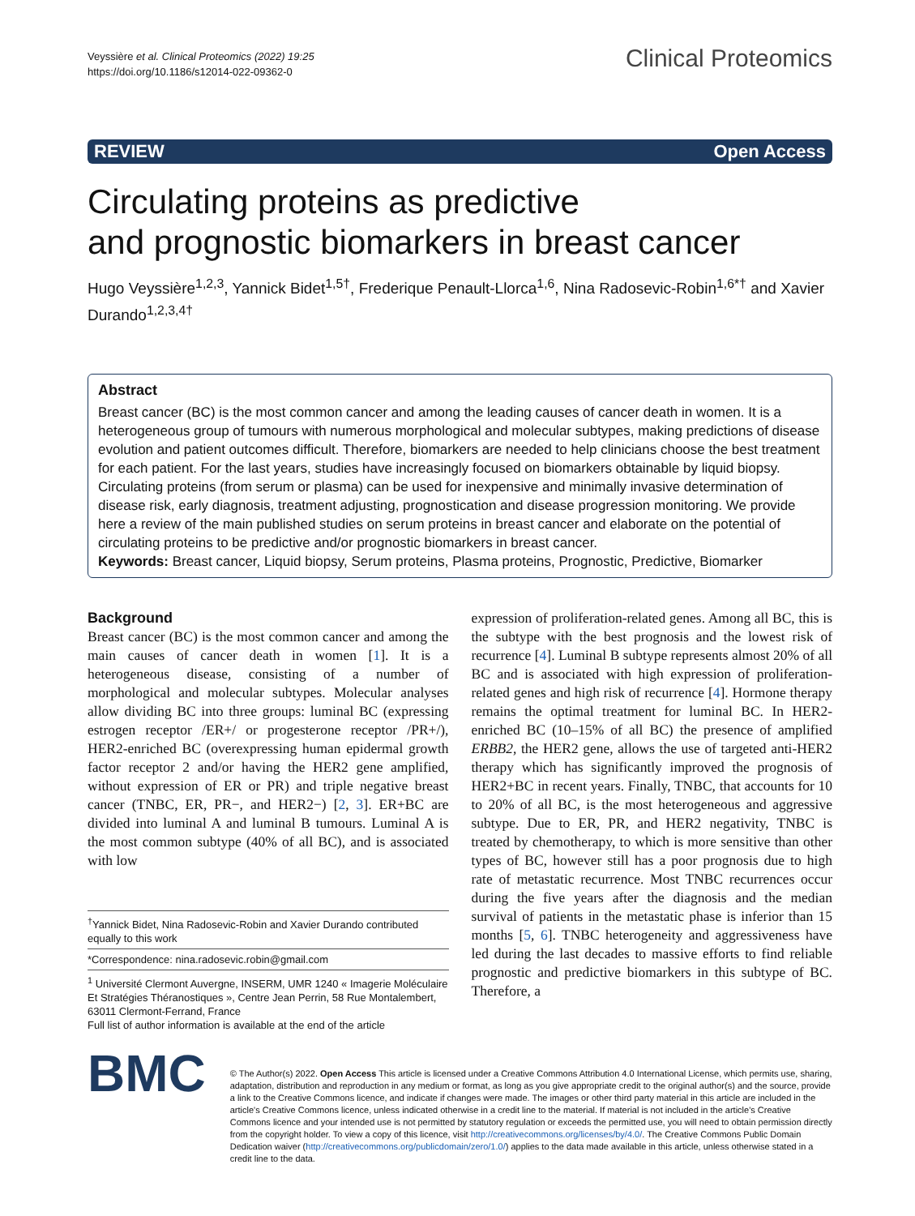Veyssière et al. Clinical Proteomics (2022) 19:25
https://doi.org/10.1186/s12014-022-09362-0
Clinical Proteomics
REVIEW Open Access
Circulating proteins as predictive
and prognostic biomarkers in breast cancer
Hugo Veyssière<sup>1,2,3</sup>, Yannick Bidet<sup>1,5†</sup>, Frederique Penault‑Llorca<sup>1,6</sup>, Nina Radosevic‑Robin<sup>1,6*†</sup> and Xavier Durando<sup>1,2,3,4†</sup>
Abstract
Breast cancer (BC) is the most common cancer and among the leading causes of cancer death in women. It is a heterogeneous group of tumours with numerous morphological and molecular subtypes, making predictions of disease evolution and patient outcomes difficult. Therefore, biomarkers are needed to help clinicians choose the best treatment for each patient. For the last years, studies have increasingly focused on biomarkers obtainable by liquid biopsy. Circulating proteins (from serum or plasma) can be used for inexpensive and minimally invasive determination of disease risk, early diagnosis, treatment adjusting, prognostication and disease progression monitoring. We provide here a review of the main published studies on serum proteins in breast cancer and elaborate on the potential of circulating proteins to be predictive and/or prognostic biomarkers in breast cancer.
Keywords: Breast cancer, Liquid biopsy, Serum proteins, Plasma proteins, Prognostic, Predictive, Biomarker
Background
Breast cancer (BC) is the most common cancer and among the main causes of cancer death in women [1]. It is a heterogeneous disease, consisting of a number of morphological and molecular subtypes. Molecular analyses allow dividing BC into three groups: luminal BC (expressing estrogen receptor /ER+/ or progesterone receptor /PR+/), HER2-enriched BC (overexpressing human epidermal growth factor receptor 2 and/or having the HER2 gene amplified, without expression of ER or PR) and triple negative breast cancer (TNBC, ER, PR−, and HER2−) [2, 3]. ER+BC are divided into luminal A and luminal B tumours. Luminal A is the most common subtype (40% of all BC), and is associated with low
<sup>†</sup> Yannick Bidet, Nina Radosevic-Robin and Xavier Durando contributed equally to this work
*Correspondence: nina.radosevic.robin@gmail.com
<sup>1</sup> Université Clermont Auvergne, INSERM, UMR 1240 « Imagerie Moléculaire Et Stratégies Théranostiques », Centre Jean Perrin, 58 Rue Montalembert, 63011 Clermont-Ferrand, France
Full list of author information is available at the end of the article
expression of proliferation-related genes. Among all BC, this is the subtype with the best prognosis and the lowest risk of recurrence [4]. Luminal B subtype represents almost 20% of all BC and is associated with high expression of proliferation-related genes and high risk of recurrence [4]. Hormone therapy remains the optimal treatment for luminal BC. In HER2-enriched BC (10–15% of all BC) the presence of amplified ERBB2, the HER2 gene, allows the use of targeted anti-HER2 therapy which has significantly improved the prognosis of HER2+BC in recent years. Finally, TNBC, that accounts for 10 to 20% of all BC, is the most heterogeneous and aggressive subtype. Due to ER, PR, and HER2 negativity, TNBC is treated by chemotherapy, to which is more sensitive than other types of BC, however still has a poor prognosis due to high rate of metastatic recurrence. Most TNBC recurrences occur during the five years after the diagnosis and the median survival of patients in the metastatic phase is inferior than 15 months [5, 6]. TNBC heterogeneity and aggressiveness have led during the last decades to massive efforts to find reliable prognostic and predictive biomarkers in this subtype of BC. Therefore, a
BMC
© The Author(s) 2022. Open Access This article is licensed under a Creative Commons Attribution 4.0 International License, which permits use, sharing, adaptation, distribution and reproduction in any medium or format, as long as you give appropriate credit to the original author(s) and the source, provide a link to the Creative Commons licence, and indicate if changes were made. The images or other third party material in this article are included in the article's Creative Commons licence, unless indicated otherwise in a credit line to the material. If material is not included in the article's Creative Commons licence and your intended use is not permitted by statutory regulation or exceeds the permitted use, you will need to obtain permission directly from the copyright holder. To view a copy of this licence, visit http://creativecommons.org/licenses/by/4.0/. The Creative Commons Public Domain Dedication waiver (http://creativecommons.org/publicdomain/zero/1.0/) applies to the data made available in this article, unless otherwise stated in a credit line to the data.